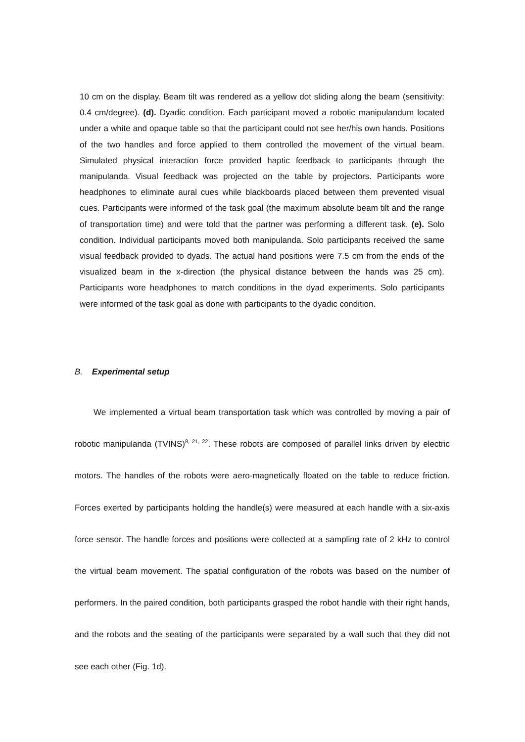10 cm on the display. Beam tilt was rendered as a yellow dot sliding along the beam (sensitivity: 0.4 cm/degree). (d). Dyadic condition. Each participant moved a robotic manipulandum located under a white and opaque table so that the participant could not see her/his own hands. Positions of the two handles and force applied to them controlled the movement of the virtual beam. Simulated physical interaction force provided haptic feedback to participants through the manipulanda. Visual feedback was projected on the table by projectors. Participants wore headphones to eliminate aural cues while blackboards placed between them prevented visual cues. Participants were informed of the task goal (the maximum absolute beam tilt and the range of transportation time) and were told that the partner was performing a different task. (e). Solo condition. Individual participants moved both manipulanda. Solo participants received the same visual feedback provided to dyads. The actual hand positions were 7.5 cm from the ends of the visualized beam in the x-direction (the physical distance between the hands was 25 cm). Participants wore headphones to match conditions in the dyad experiments. Solo participants were informed of the task goal as done with participants to the dyadic condition.
B. Experimental setup
We implemented a virtual beam transportation task which was controlled by moving a pair of robotic manipulanda (TVINS)<sup>8, 21, 22</sup>. These robots are composed of parallel links driven by electric motors. The handles of the robots were aero-magnetically floated on the table to reduce friction. Forces exerted by participants holding the handle(s) were measured at each handle with a six-axis force sensor. The handle forces and positions were collected at a sampling rate of 2 kHz to control the virtual beam movement. The spatial configuration of the robots was based on the number of performers. In the paired condition, both participants grasped the robot handle with their right hands, and the robots and the seating of the participants were separated by a wall such that they did not see each other (Fig. 1d).